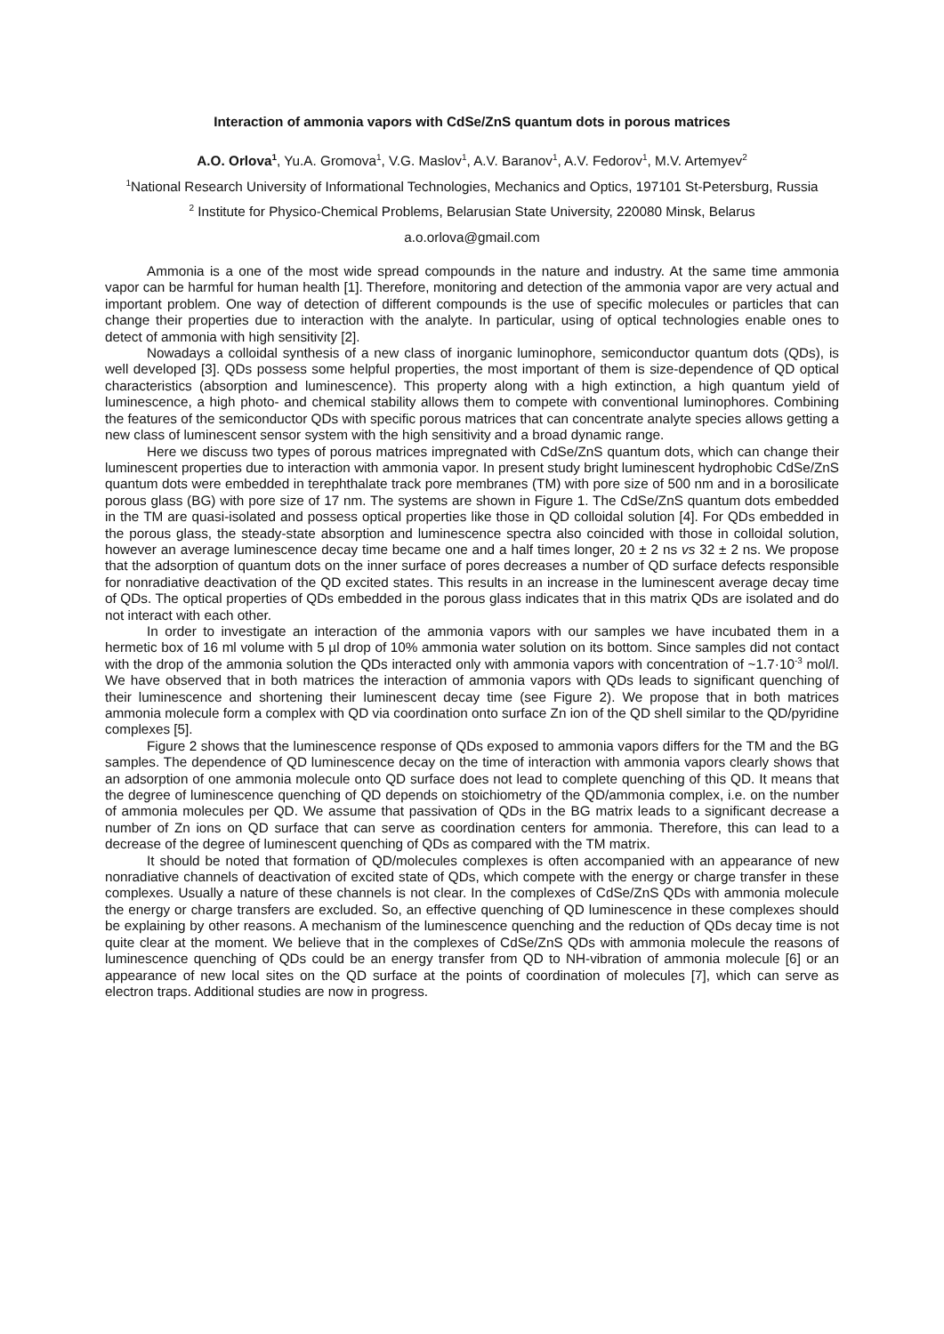Interaction of ammonia vapors with CdSe/ZnS quantum dots in porous matrices
A.O. Orlova<sup>1</sup>, Yu.A. Gromova<sup>1</sup>, V.G. Maslov<sup>1</sup>, A.V. Baranov<sup>1</sup>, A.V. Fedorov<sup>1</sup>, M.V. Artemyev<sup>2</sup>
<sup>1</sup> National Research University of Informational Technologies, Mechanics and Optics, 197101 St-Petersburg, Russia
<sup>2</sup> Institute for Physico-Chemical Problems, Belarusian State University, 220080 Minsk, Belarus
a.o.orlova@gmail.com
Ammonia is a one of the most wide spread compounds in the nature and industry. At the same time ammonia vapor can be harmful for human health [1]. Therefore, monitoring and detection of the ammonia vapor are very actual and important problem. One way of detection of different compounds is the use of specific molecules or particles that can change their properties due to interaction with the analyte. In particular, using of optical technologies enable ones to detect of ammonia with high sensitivity [2].
Nowadays a colloidal synthesis of a new class of inorganic luminophore, semiconductor quantum dots (QDs), is well developed [3]. QDs possess some helpful properties, the most important of them is size-dependence of QD optical characteristics (absorption and luminescence). This property along with a high extinction, a high quantum yield of luminescence, a high photo- and chemical stability allows them to compete with conventional luminophores. Combining the features of the semiconductor QDs with specific porous matrices that can concentrate analyte species allows getting a new class of luminescent sensor system with the high sensitivity and a broad dynamic range.
Here we discuss two types of porous matrices impregnated with CdSe/ZnS quantum dots, which can change their luminescent properties due to interaction with ammonia vapor. In present study bright luminescent hydrophobic CdSe/ZnS quantum dots were embedded in terephthalate track pore membranes (TM) with pore size of 500 nm and in a borosilicate porous glass (BG) with pore size of 17 nm. The systems are shown in Figure 1. The CdSe/ZnS quantum dots embedded in the TM are quasi-isolated and possess optical properties like those in QD colloidal solution [4]. For QDs embedded in the porous glass, the steady-state absorption and luminescence spectra also coincided with those in colloidal solution, however an average luminescence decay time became one and a half times longer, 20 ± 2 ns vs 32 ± 2 ns. We propose that the adsorption of quantum dots on the inner surface of pores decreases a number of QD surface defects responsible for nonradiative deactivation of the QD excited states. This results in an increase in the luminescent average decay time of QDs. The optical properties of QDs embedded in the porous glass indicates that in this matrix QDs are isolated and do not interact with each other.
In order to investigate an interaction of the ammonia vapors with our samples we have incubated them in a hermetic box of 16 ml volume with 5 µl drop of 10% ammonia water solution on its bottom. Since samples did not contact with the drop of the ammonia solution the QDs interacted only with ammonia vapors with concentration of ~1.7·10<sup>-3</sup> mol/l. We have observed that in both matrices the interaction of ammonia vapors with QDs leads to significant quenching of their luminescence and shortening their luminescent decay time (see Figure 2). We propose that in both matrices ammonia molecule form a complex with QD via coordination onto surface Zn ion of the QD shell similar to the QD/pyridine complexes [5].
Figure 2 shows that the luminescence response of QDs exposed to ammonia vapors differs for the TM and the BG samples. The dependence of QD luminescence decay on the time of interaction with ammonia vapors clearly shows that an adsorption of one ammonia molecule onto QD surface does not lead to complete quenching of this QD. It means that the degree of luminescence quenching of QD depends on stoichiometry of the QD/ammonia complex, i.e. on the number of ammonia molecules per QD. We assume that passivation of QDs in the BG matrix leads to a significant decrease a number of Zn ions on QD surface that can serve as coordination centers for ammonia. Therefore, this can lead to a decrease of the degree of luminescent quenching of QDs as compared with the TM matrix.
It should be noted that formation of QD/molecules complexes is often accompanied with an appearance of new nonradiative channels of deactivation of excited state of QDs, which compete with the energy or charge transfer in these complexes. Usually a nature of these channels is not clear. In the complexes of CdSe/ZnS QDs with ammonia molecule the energy or charge transfers are excluded. So, an effective quenching of QD luminescence in these complexes should be explaining by other reasons. A mechanism of the luminescence quenching and the reduction of QDs decay time is not quite clear at the moment. We believe that in the complexes of CdSe/ZnS QDs with ammonia molecule the reasons of luminescence quenching of QDs could be an energy transfer from QD to NH-vibration of ammonia molecule [6] or an appearance of new local sites on the QD surface at the points of coordination of molecules [7], which can serve as electron traps. Additional studies are now in progress.